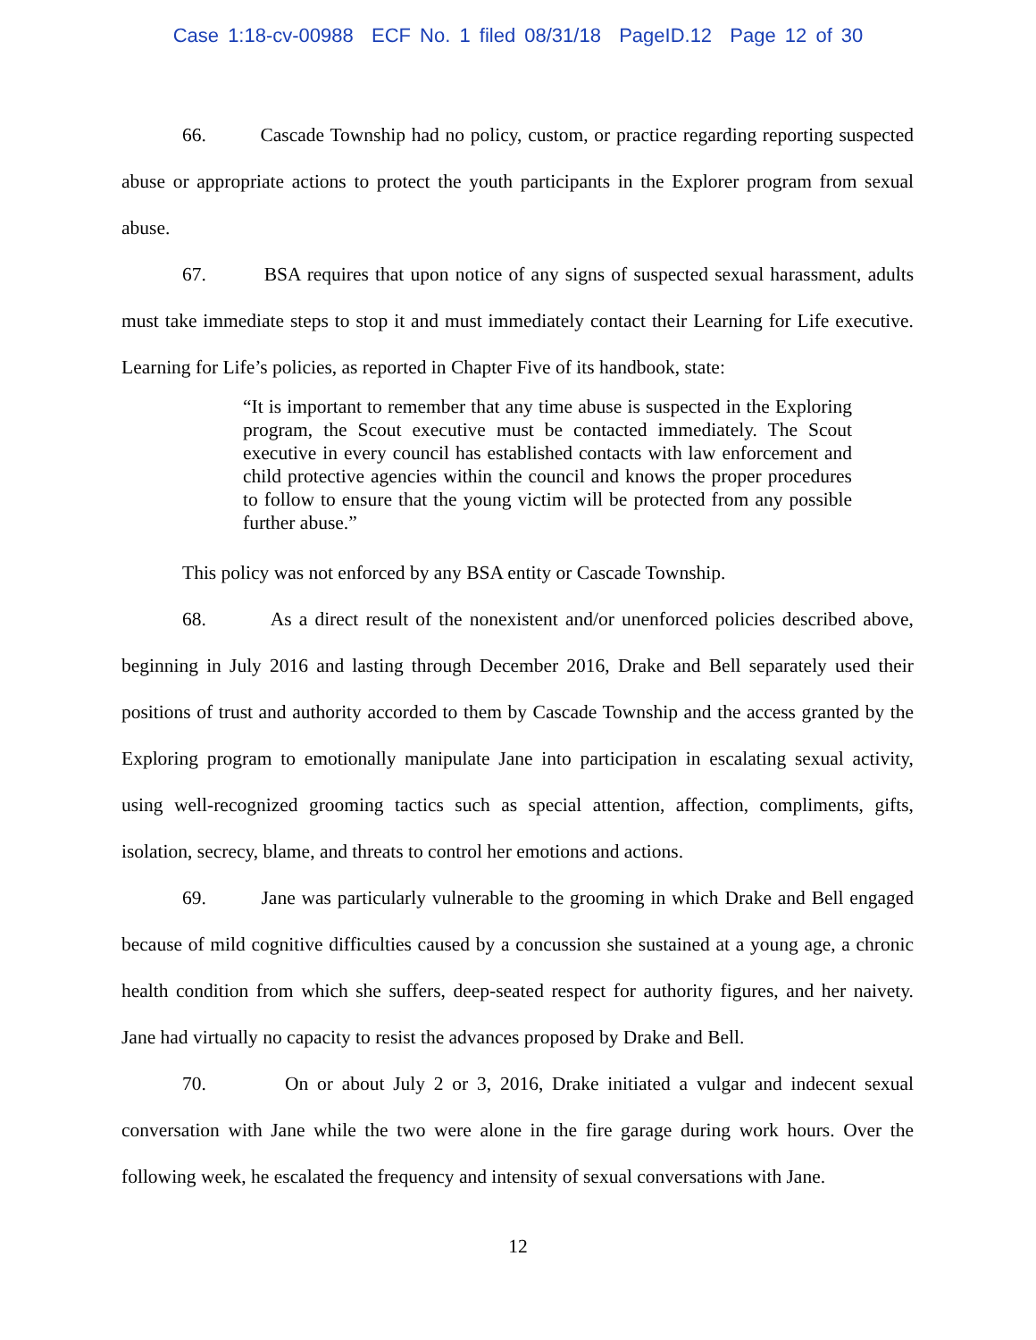Case 1:18-cv-00988 ECF No. 1 filed 08/31/18 PageID.12 Page 12 of 30
66. Cascade Township had no policy, custom, or practice regarding reporting suspected abuse or appropriate actions to protect the youth participants in the Explorer program from sexual abuse.
67. BSA requires that upon notice of any signs of suspected sexual harassment, adults must take immediate steps to stop it and must immediately contact their Learning for Life executive. Learning for Life’s policies, as reported in Chapter Five of its handbook, state:
“It is important to remember that any time abuse is suspected in the Exploring program, the Scout executive must be contacted immediately. The Scout executive in every council has established contacts with law enforcement and child protective agencies within the council and knows the proper procedures to follow to ensure that the young victim will be protected from any possible further abuse.”
This policy was not enforced by any BSA entity or Cascade Township.
68. As a direct result of the nonexistent and/or unenforced policies described above, beginning in July 2016 and lasting through December 2016, Drake and Bell separately used their positions of trust and authority accorded to them by Cascade Township and the access granted by the Exploring program to emotionally manipulate Jane into participation in escalating sexual activity, using well-recognized grooming tactics such as special attention, affection, compliments, gifts, isolation, secrecy, blame, and threats to control her emotions and actions.
69. Jane was particularly vulnerable to the grooming in which Drake and Bell engaged because of mild cognitive difficulties caused by a concussion she sustained at a young age, a chronic health condition from which she suffers, deep-seated respect for authority figures, and her naivety. Jane had virtually no capacity to resist the advances proposed by Drake and Bell.
70. On or about July 2 or 3, 2016, Drake initiated a vulgar and indecent sexual conversation with Jane while the two were alone in the fire garage during work hours. Over the following week, he escalated the frequency and intensity of sexual conversations with Jane.
12